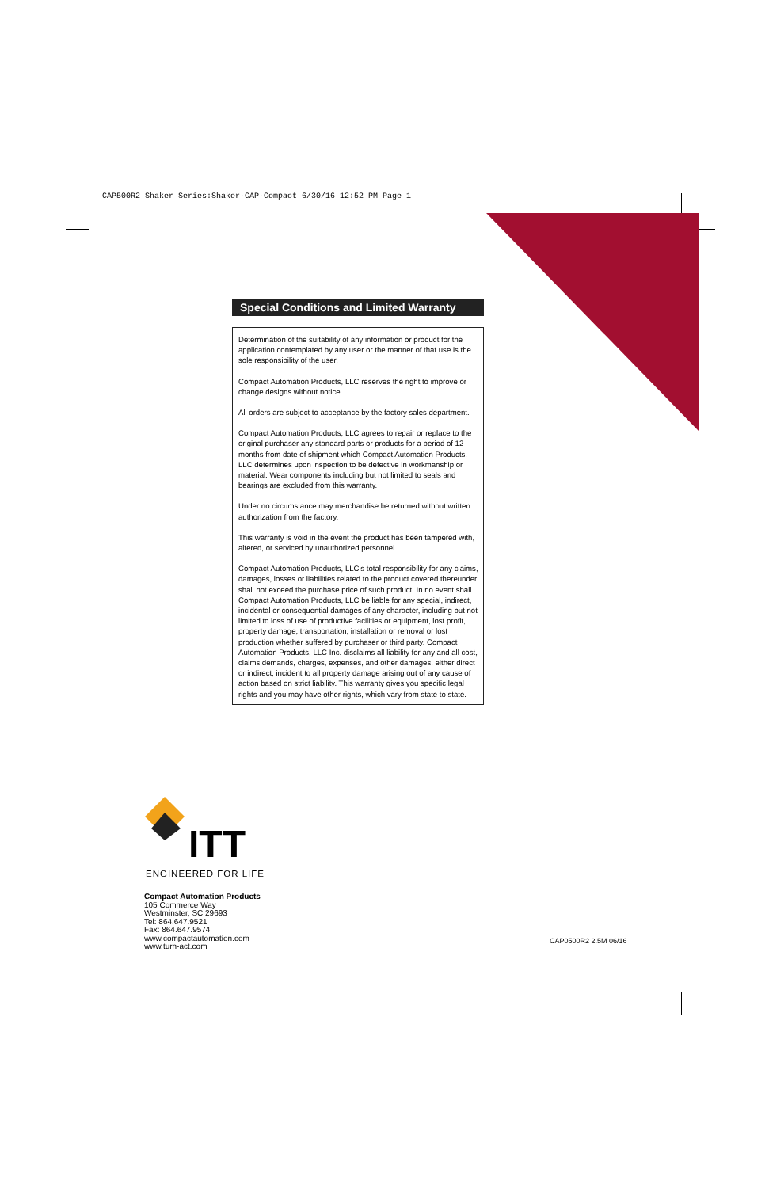CAP500R2 Shaker Series:Shaker-CAP-Compact 6/30/16 12:52 PM Page 1
Special Conditions and Limited Warranty
Determination of the suitability of any information or product for the application contemplated by any user or the manner of that use is the sole responsibility of the user.
Compact Automation Products, LLC reserves the right to improve or change designs without notice.
All orders are subject to acceptance by the factory sales department.
Compact Automation Products, LLC agrees to repair or replace to the original purchaser any standard parts or products for a period of 12 months from date of shipment which Compact Automation Products, LLC determines upon inspection to be defective in workmanship or material. Wear components including but not limited to seals and bearings are excluded from this warranty.
Under no circumstance may merchandise be returned without written authorization from the factory.
This warranty is void in the event the product has been tampered with, altered, or serviced by unauthorized personnel.
Compact Automation Products, LLC's total responsibility for any claims, damages, losses or liabilities related to the product covered thereunder shall not exceed the purchase price of such product. In no event shall Compact Automation Products, LLC be liable for any special, indirect, incidental or consequential damages of any character, including but not limited to loss of use of productive facilities or equipment, lost profit, property damage, transportation, installation or removal or lost production whether suffered by purchaser or third party. Compact Automation Products, LLC Inc. disclaims all liability for any and all cost, claims demands, charges, expenses, and other damages, either direct or indirect, incident to all property damage arising out of any cause of action based on strict liability. This warranty gives you specific legal rights and you may have other rights, which vary from state to state.
ITT
ENGINEERED FOR LIFE
Compact Automation Products
105 Commerce Way
Westminster, SC 29693
Tel: 864.647.9521
Fax: 864.647.9574
www.compactautomation.com
www.turn-act.com
CAP0500R2 2.5M 06/16